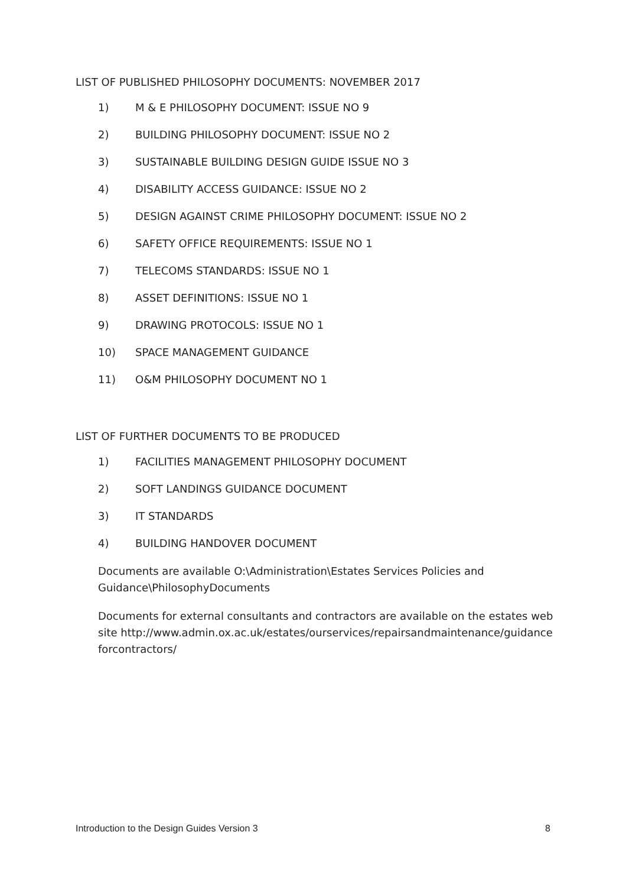LIST OF PUBLISHED PHILOSOPHY DOCUMENTS: NOVEMBER 2017
1) M & E PHILOSOPHY DOCUMENT: ISSUE NO 9
2) BUILDING PHILOSOPHY DOCUMENT: ISSUE NO 2
3) SUSTAINABLE BUILDING DESIGN GUIDE ISSUE NO 3
4) DISABILITY ACCESS GUIDANCE: ISSUE NO 2
5) DESIGN AGAINST CRIME PHILOSOPHY DOCUMENT: ISSUE NO 2
6) SAFETY OFFICE REQUIREMENTS: ISSUE NO 1
7) TELECOMS STANDARDS: ISSUE NO 1
8) ASSET DEFINITIONS: ISSUE NO 1
9) DRAWING PROTOCOLS: ISSUE NO 1
10) SPACE MANAGEMENT GUIDANCE
11) O&M PHILOSOPHY DOCUMENT NO 1
LIST OF FURTHER DOCUMENTS TO BE PRODUCED
1) FACILITIES MANAGEMENT PHILOSOPHY DOCUMENT
2) SOFT LANDINGS GUIDANCE DOCUMENT
3) IT STANDARDS
4) BUILDING HANDOVER DOCUMENT
Documents are available O:\Administration\Estates Services Policies and Guidance\PhilosophyDocuments
Documents for external consultants and contractors are available on the estates website http://www.admin.ox.ac.uk/estates/ourservices/repairsandmaintenance/guidanceforcontractors/
Introduction to the Design Guides Version 3 8